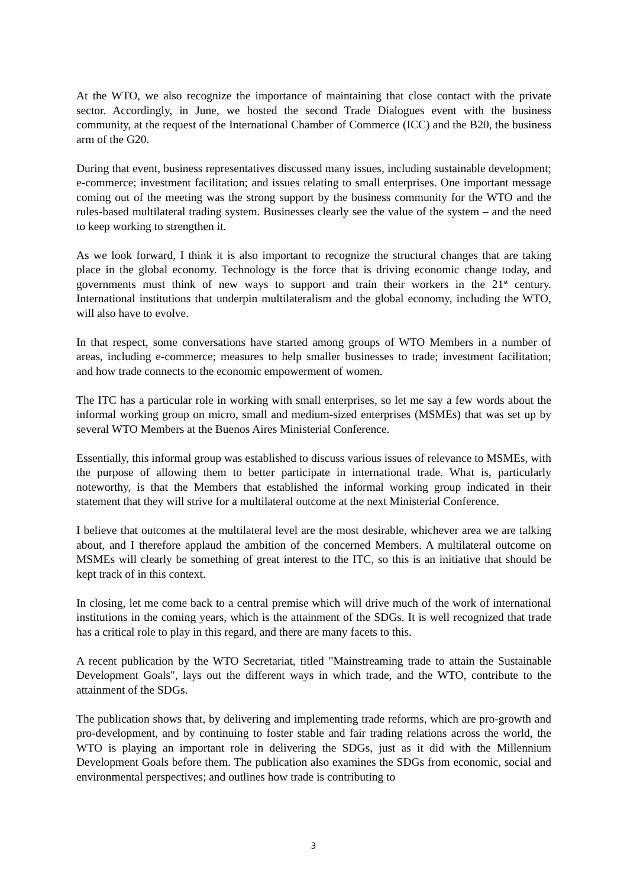At the WTO, we also recognize the importance of maintaining that close contact with the private sector. Accordingly, in June, we hosted the second Trade Dialogues event with the business community, at the request of the International Chamber of Commerce (ICC) and the B20, the business arm of the G20.
During that event, business representatives discussed many issues, including sustainable development; e-commerce; investment facilitation; and issues relating to small enterprises. One important message coming out of the meeting was the strong support by the business community for the WTO and the rules-based multilateral trading system. Businesses clearly see the value of the system – and the need to keep working to strengthen it.
As we look forward, I think it is also important to recognize the structural changes that are taking place in the global economy. Technology is the force that is driving economic change today, and governments must think of new ways to support and train their workers in the 21<sup>st</sup> century. International institutions that underpin multilateralism and the global economy, including the WTO, will also have to evolve.
In that respect, some conversations have started among groups of WTO Members in a number of areas, including e-commerce; measures to help smaller businesses to trade; investment facilitation; and how trade connects to the economic empowerment of women.
The ITC has a particular role in working with small enterprises, so let me say a few words about the informal working group on micro, small and medium-sized enterprises (MSMEs) that was set up by several WTO Members at the Buenos Aires Ministerial Conference.
Essentially, this informal group was established to discuss various issues of relevance to MSMEs, with the purpose of allowing them to better participate in international trade. What is, particularly noteworthy, is that the Members that established the informal working group indicated in their statement that they will strive for a multilateral outcome at the next Ministerial Conference.
I believe that outcomes at the multilateral level are the most desirable, whichever area we are talking about, and I therefore applaud the ambition of the concerned Members. A multilateral outcome on MSMEs will clearly be something of great interest to the ITC, so this is an initiative that should be kept track of in this context.
In closing, let me come back to a central premise which will drive much of the work of international institutions in the coming years, which is the attainment of the SDGs. It is well recognized that trade has a critical role to play in this regard, and there are many facets to this.
A recent publication by the WTO Secretariat, titled "Mainstreaming trade to attain the Sustainable Development Goals", lays out the different ways in which trade, and the WTO, contribute to the attainment of the SDGs.
The publication shows that, by delivering and implementing trade reforms, which are pro-growth and pro-development, and by continuing to foster stable and fair trading relations across the world, the WTO is playing an important role in delivering the SDGs, just as it did with the Millennium Development Goals before them. The publication also examines the SDGs from economic, social and environmental perspectives; and outlines how trade is contributing to
3